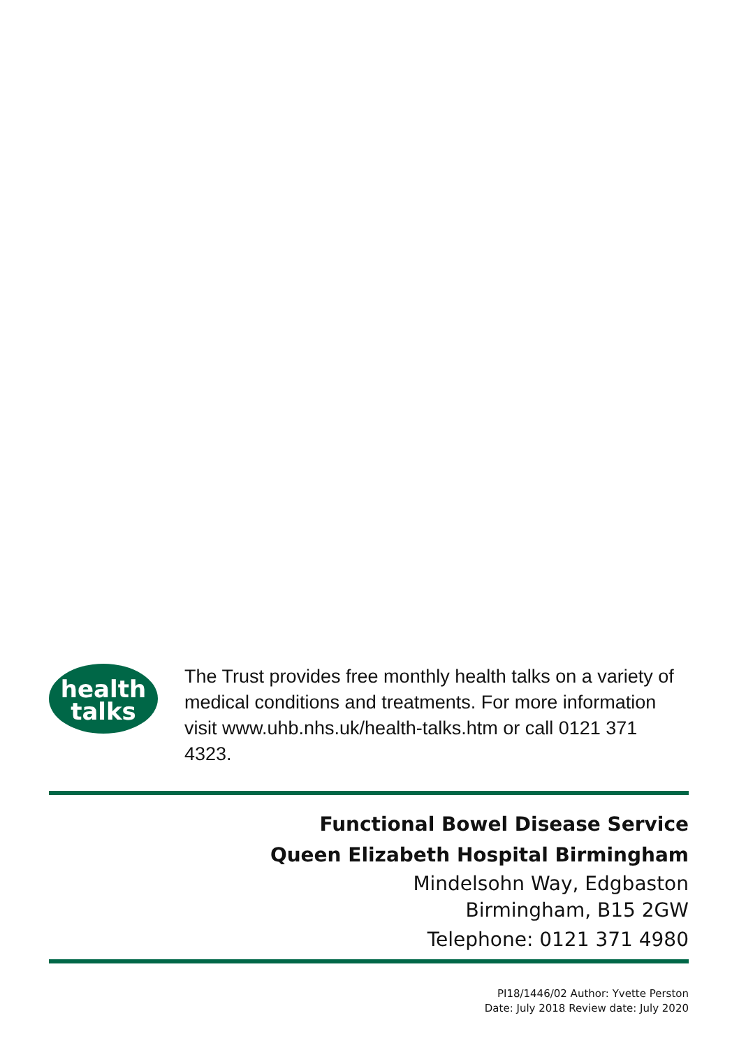health
talks
The Trust provides free monthly health talks on a variety of medical conditions and treatments. For more information visit www.uhb.nhs.uk/health-talks.htm or call 0121 371 4323.
Functional Bowel Disease Service
Queen Elizabeth Hospital Birmingham
Mindelsohn Way, Edgbaston
Birmingham, B15 2GW
Telephone: 0121 371 4980
PI18/1446/02 Author: Yvette Perston
Date: July 2018 Review date: July 2020